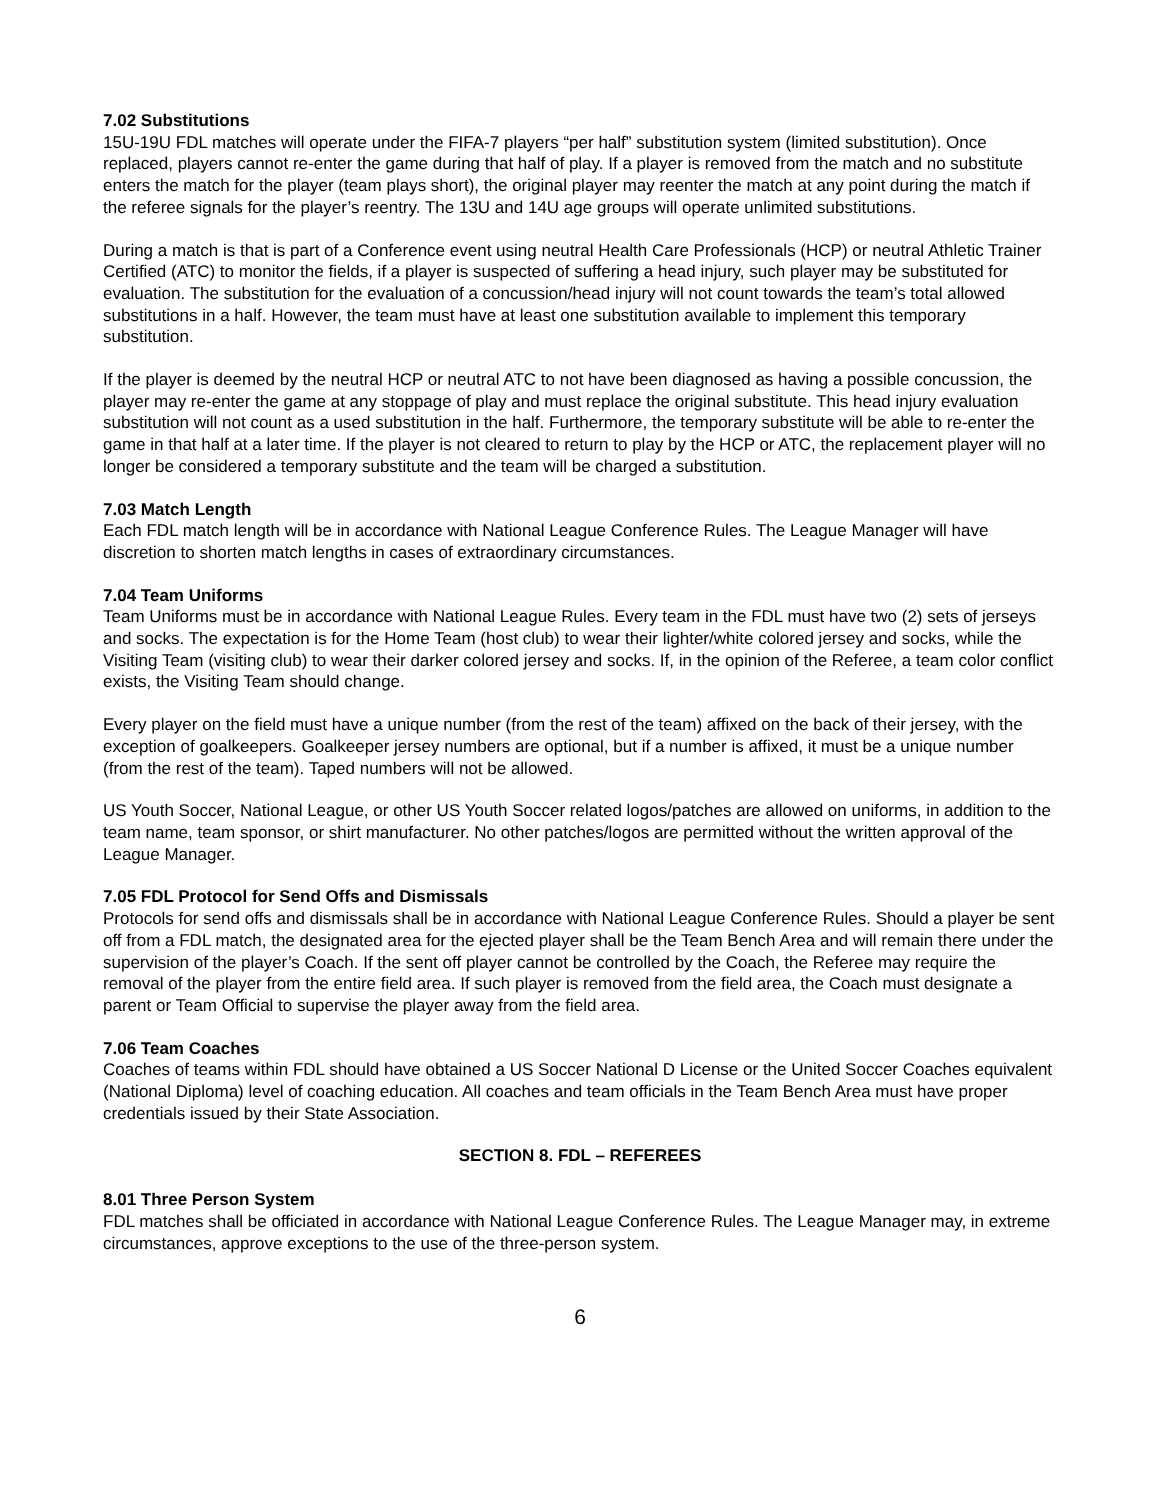7.02 Substitutions
15U-19U FDL matches will operate under the FIFA-7 players “per half” substitution system (limited substitution). Once replaced, players cannot re-enter the game during that half of play. If a player is removed from the match and no substitute enters the match for the player (team plays short), the original player may reenter the match at any point during the match if the referee signals for the player’s reentry. The 13U and 14U age groups will operate unlimited substitutions.
During a match is that is part of a Conference event using neutral Health Care Professionals (HCP) or neutral Athletic Trainer Certified (ATC) to monitor the fields, if a player is suspected of suffering a head injury, such player may be substituted for evaluation. The substitution for the evaluation of a concussion/head injury will not count towards the team’s total allowed substitutions in a half. However, the team must have at least one substitution available to implement this temporary substitution.
If the player is deemed by the neutral HCP or neutral ATC to not have been diagnosed as having a possible concussion, the player may re-enter the game at any stoppage of play and must replace the original substitute. This head injury evaluation substitution will not count as a used substitution in the half. Furthermore, the temporary substitute will be able to re-enter the game in that half at a later time. If the player is not cleared to return to play by the HCP or ATC, the replacement player will no longer be considered a temporary substitute and the team will be charged a substitution.
7.03 Match Length
Each FDL match length will be in accordance with National League Conference Rules. The League Manager will have discretion to shorten match lengths in cases of extraordinary circumstances.
7.04 Team Uniforms
Team Uniforms must be in accordance with National League Rules. Every team in the FDL must have two (2) sets of jerseys and socks. The expectation is for the Home Team (host club) to wear their lighter/white colored jersey and socks, while the Visiting Team (visiting club) to wear their darker colored jersey and socks. If, in the opinion of the Referee, a team color conflict exists, the Visiting Team should change.
Every player on the field must have a unique number (from the rest of the team) affixed on the back of their jersey, with the exception of goalkeepers. Goalkeeper jersey numbers are optional, but if a number is affixed, it must be a unique number (from the rest of the team). Taped numbers will not be allowed.
US Youth Soccer, National League, or other US Youth Soccer related logos/patches are allowed on uniforms, in addition to the team name, team sponsor, or shirt manufacturer. No other patches/logos are permitted without the written approval of the League Manager.
7.05 FDL Protocol for Send Offs and Dismissals
Protocols for send offs and dismissals shall be in accordance with National League Conference Rules. Should a player be sent off from a FDL match, the designated area for the ejected player shall be the Team Bench Area and will remain there under the supervision of the player’s Coach. If the sent off player cannot be controlled by the Coach, the Referee may require the removal of the player from the entire field area. If such player is removed from the field area, the Coach must designate a parent or Team Official to supervise the player away from the field area.
7.06 Team Coaches
Coaches of teams within FDL should have obtained a US Soccer National D License or the United Soccer Coaches equivalent (National Diploma) level of coaching education. All coaches and team officials in the Team Bench Area must have proper credentials issued by their State Association.
SECTION 8. FDL – REFEREES
8.01 Three Person System
FDL matches shall be officiated in accordance with National League Conference Rules. The League Manager may, in extreme circumstances, approve exceptions to the use of the three-person system.
6